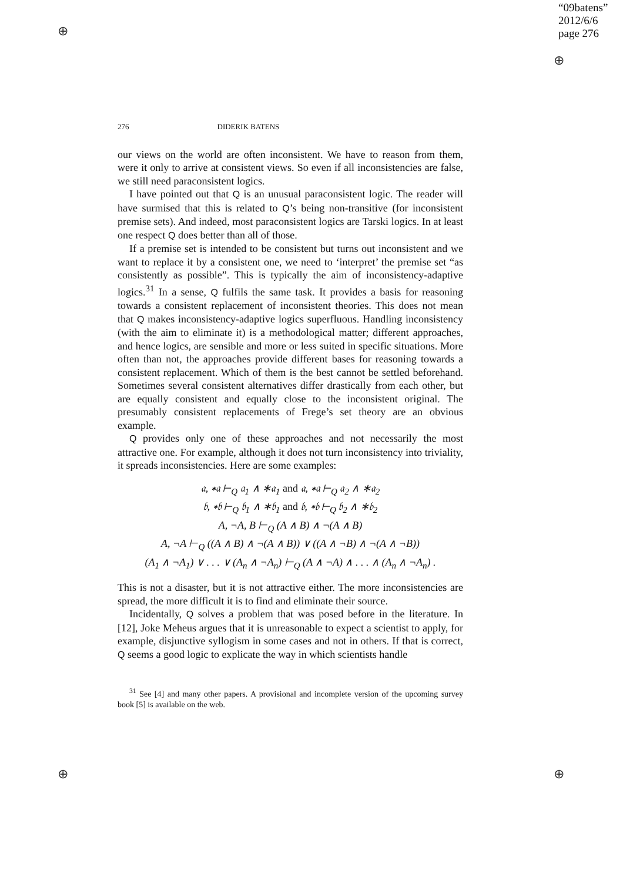“09batens”
2012/6/6
page 276
⊕
⊕
⊕ ⊕
276 DIDERIK BATENS
our views on the world are often inconsistent. We have to reason from them, were it only to arrive at consistent views. So even if all inconsistencies are false, we still need paraconsistent logics.
I have pointed out that Q is an unusual paraconsistent logic. The reader will have surmised that this is related to Q’s being non-transitive (for inconsistent premise sets). And indeed, most paraconsistent logics are Tarski logics. In at least one respect Q does better than all of those.
If a premise set is intended to be consistent but turns out inconsistent and we want to replace it by a consistent one, we need to ‘interpret’ the premise set “as consistently as possible”. This is typically the aim of inconsistency-adaptive logics.<sup>31</sup> In a sense, Q fulfils the same task. It provides a basis for reasoning towards a consistent replacement of inconsistent theories. This does not mean that Q makes inconsistency-adaptive logics superfluous. Handling inconsistency (with the aim to eliminate it) is a methodological matter; different approaches, and hence logics, are sensible and more or less suited in specific situations. More often than not, the approaches provide different bases for reasoning towards a consistent replacement. Which of them is the best cannot be settled beforehand. Sometimes several consistent alternatives differ drastically from each other, but are equally consistent and equally close to the inconsistent original. The presumably consistent replacements of Frege’s set theory are an obvious example.
Q provides only one of these approaches and not necessarily the most attractive one. For example, although it does not turn inconsistency into triviality, it spreads inconsistencies. Here are some examples:
𝔞, ∗𝔞 ⊢<sub>Q</sub> 𝔞<sub>1</sub> ∧ ∗𝔞<sub>1</sub> and 𝔞, ∗𝔞 ⊢<sub>Q</sub> 𝔞<sub>2</sub> ∧ ∗𝔞<sub>2</sub>
𝔟, ∗𝔟 ⊢<sub>Q</sub> 𝔟<sub>1</sub> ∧ ∗𝔟<sub>1</sub> and 𝔟, ∗𝔟 ⊢<sub>Q</sub> 𝔟<sub>2</sub> ∧ ∗𝔟<sub>2</sub>
A, ¬A, B ⊢<sub>Q</sub> (A ∧ B) ∧ ¬(A ∧ B)
A, ¬A ⊢<sub>Q</sub> ((A ∧ B) ∧ ¬(A ∧ B)) ∨ ((A ∧ ¬B) ∧ ¬(A ∧ ¬B))
(A<sub>1</sub> ∧ ¬A<sub>1</sub>) ∨ . . . ∨ (A<sub>n</sub> ∧ ¬A<sub>n</sub>) ⊢<sub>Q</sub> (A ∧ ¬A) ∧ . . . ∧ (A<sub>n</sub> ∧ ¬A<sub>n</sub>) .
This is not a disaster, but it is not attractive either. The more inconsistencies are spread, the more difficult it is to find and eliminate their source.
Incidentally, Q solves a problem that was posed before in the literature. In [12], Joke Meheus argues that it is unreasonable to expect a scientist to apply, for example, disjunctive syllogism in some cases and not in others. If that is correct, Q seems a good logic to explicate the way in which scientists handle
<sup>31</sup> See [4] and many other papers. A provisional and incomplete version of the upcoming survey book [5] is available on the web.